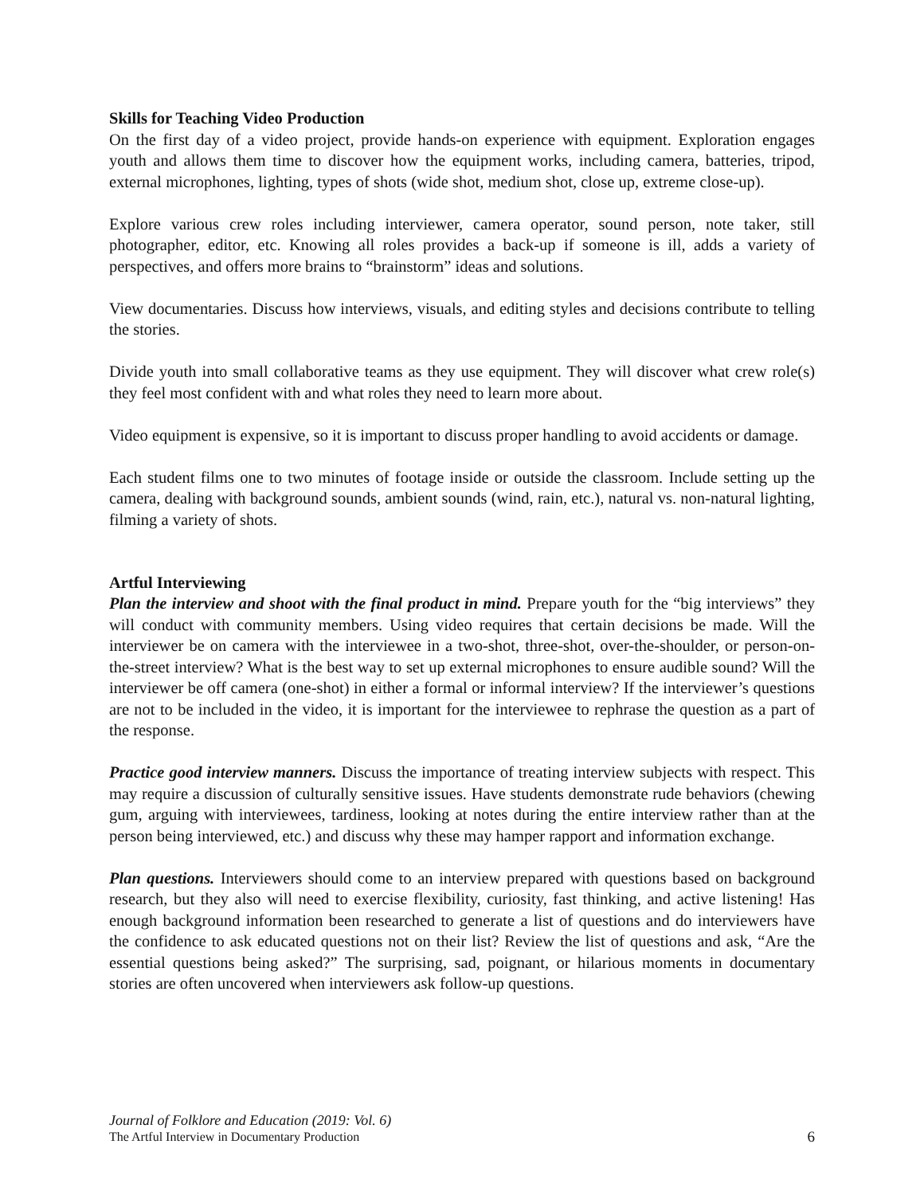Skills for Teaching Video Production
On the first day of a video project, provide hands-on experience with equipment. Exploration engages youth and allows them time to discover how the equipment works, including camera, batteries, tripod, external microphones, lighting, types of shots (wide shot, medium shot, close up, extreme close-up).
Explore various crew roles including interviewer, camera operator, sound person, note taker, still photographer, editor, etc. Knowing all roles provides a back-up if someone is ill, adds a variety of perspectives, and offers more brains to “brainstorm” ideas and solutions.
View documentaries. Discuss how interviews, visuals, and editing styles and decisions contribute to telling the stories.
Divide youth into small collaborative teams as they use equipment. They will discover what crew role(s) they feel most confident with and what roles they need to learn more about.
Video equipment is expensive, so it is important to discuss proper handling to avoid accidents or damage.
Each student films one to two minutes of footage inside or outside the classroom. Include setting up the camera, dealing with background sounds, ambient sounds (wind, rain, etc.), natural vs. non-natural lighting, filming a variety of shots.
Artful Interviewing
Plan the interview and shoot with the final product in mind. Prepare youth for the “big interviews” they will conduct with community members. Using video requires that certain decisions be made. Will the interviewer be on camera with the interviewee in a two-shot, three-shot, over-the-shoulder, or person-on-the-street interview? What is the best way to set up external microphones to ensure audible sound? Will the interviewer be off camera (one-shot) in either a formal or informal interview? If the interviewer’s questions are not to be included in the video, it is important for the interviewee to rephrase the question as a part of the response.
Practice good interview manners. Discuss the importance of treating interview subjects with respect. This may require a discussion of culturally sensitive issues. Have students demonstrate rude behaviors (chewing gum, arguing with interviewees, tardiness, looking at notes during the entire interview rather than at the person being interviewed, etc.) and discuss why these may hamper rapport and information exchange.
Plan questions. Interviewers should come to an interview prepared with questions based on background research, but they also will need to exercise flexibility, curiosity, fast thinking, and active listening! Has enough background information been researched to generate a list of questions and do interviewers have the confidence to ask educated questions not on their list? Review the list of questions and ask, “Are the essential questions being asked?” The surprising, sad, poignant, or hilarious moments in documentary stories are often uncovered when interviewers ask follow-up questions.
Journal of Folklore and Education (2019: Vol. 6)
The Artful Interview in Documentary Production
6